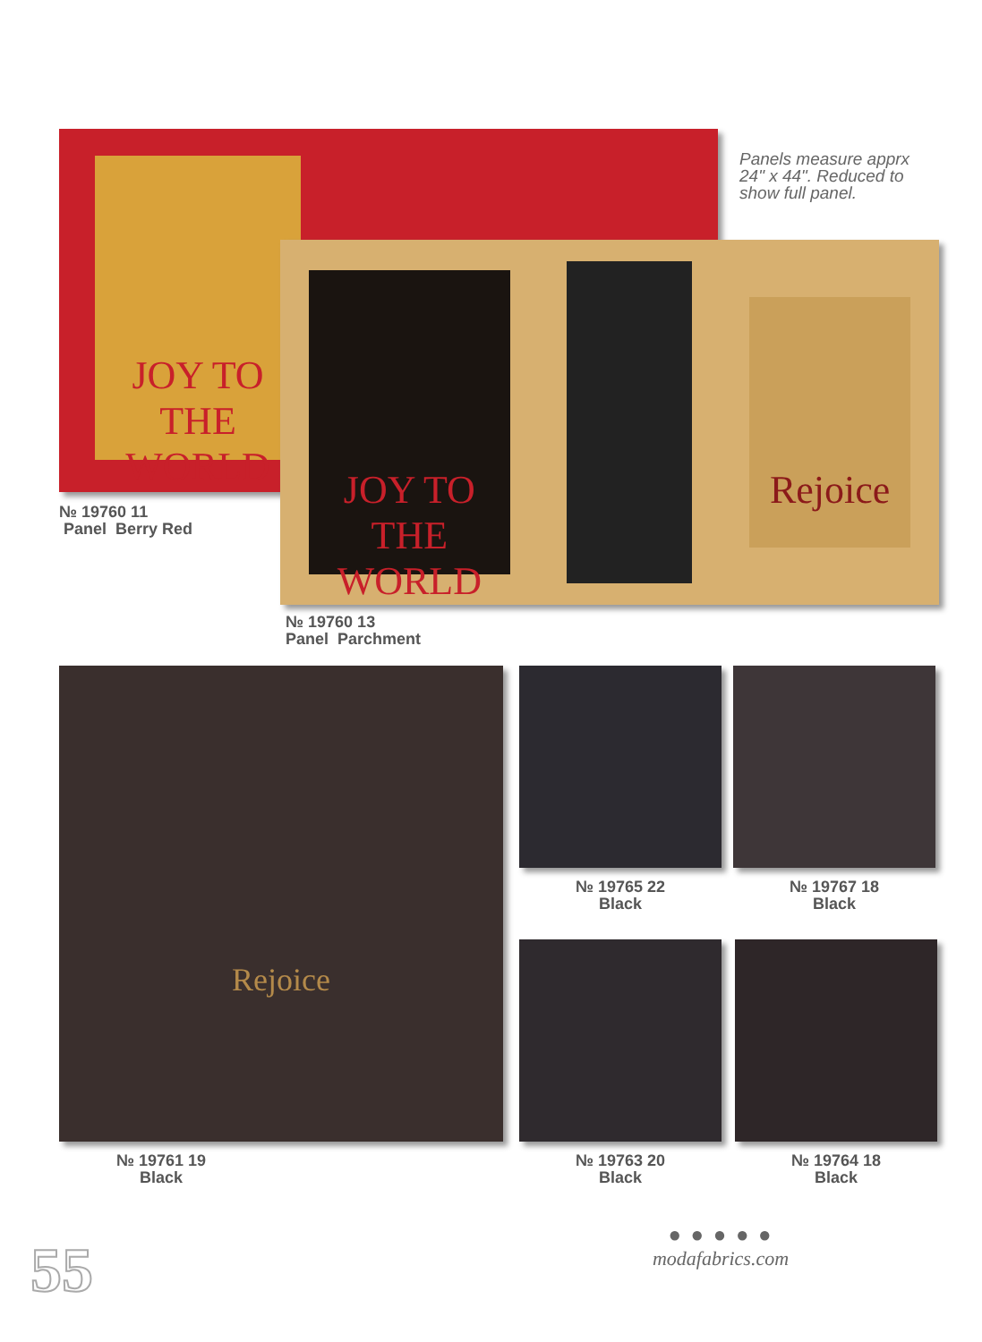JOY TO THE WORLD
Panels measure apprx 24" x 44". Reduced to show full panel.
№ 19760 11
Panel Berry Red
JOY TO THE WORLD
Rejoice
№ 19760 13
Panel Parchment
Rejoice
№ 19765 22
Black
№ 19767 18
Black
№ 19761 19
Black
№ 19763 20
Black
№ 19764 18
Black
55
● ● ● ● ●
modafabrics.com